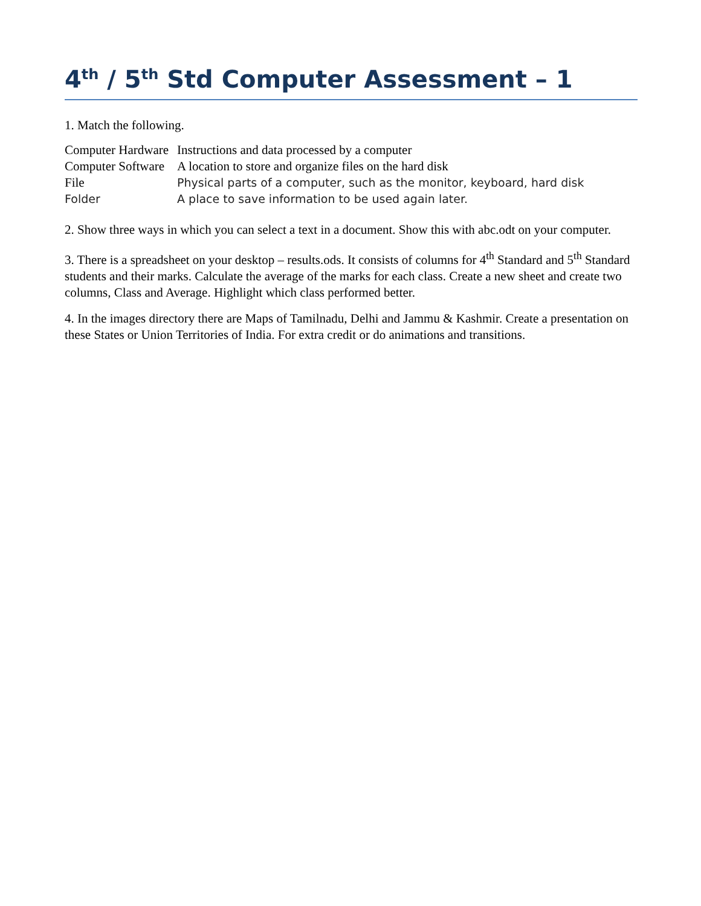4<sup>th</sup> / 5<sup>th</sup> Std Computer Assessment – 1
1. Match the following.
| Computer Hardware | Instructions and data processed by a computer |
| Computer Software | A location to store and organize files on the hard disk |
| File | Physical parts of a computer, such as the monitor, keyboard, hard disk |
| Folder | A place to save information to be used again later. |
2. Show three ways in which you can select a text in a document. Show this with abc.odt on your computer.
3. There is a spreadsheet on your desktop – results.ods. It consists of columns for 4<sup>th</sup> Standard and 5<sup>th</sup> Standard students and their marks. Calculate the average of the marks for each class. Create a new sheet and create two columns, Class and Average. Highlight which class performed better.
4. In the images directory there are Maps of Tamilnadu, Delhi and Jammu & Kashmir. Create a presentation on these States or Union Territories of India. For extra credit or do animations and transitions.